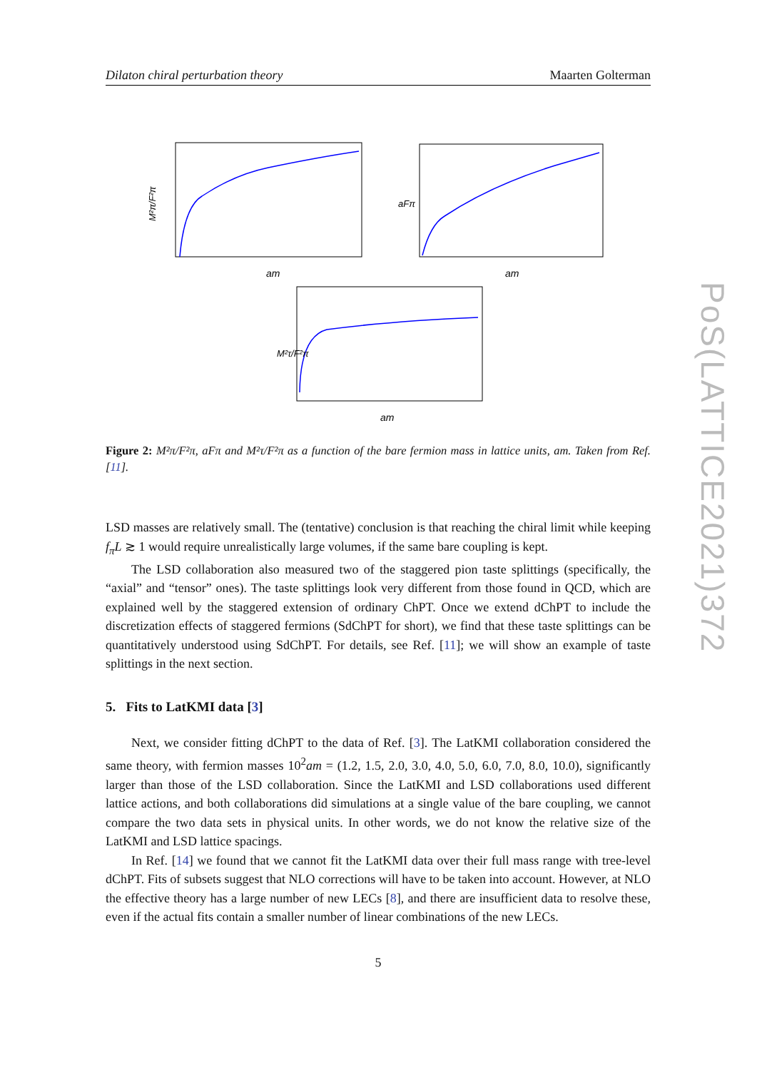Dilaton chiral perturbation theory Maarten Golterman
M²π/F²π
am
aFπ
am
M²τ/F²π
am
Figure 2: M²π/F²π, aFπ and M²τ/F²π as a function of the bare fermion mass in lattice units, am. Taken from Ref. [11].
LSD masses are relatively small. The (tentative) conclusion is that reaching the chiral limit while keeping f<sub>π</sub>L ≳ 1 would require unrealistically large volumes, if the same bare coupling is kept.
The LSD collaboration also measured two of the staggered pion taste splittings (specifically, the “axial” and “tensor” ones). The taste splittings look very different from those found in QCD, which are explained well by the staggered extension of ordinary ChPT. Once we extend dChPT to include the discretization effects of staggered fermions (SdChPT for short), we find that these taste splittings can be quantitatively understood using SdChPT. For details, see Ref. [11]; we will show an example of taste splittings in the next section.
5. Fits to LatKMI data [3]
Next, we consider fitting dChPT to the data of Ref. [3]. The LatKMI collaboration considered the same theory, with fermion masses 10<sup>2</sup>am = (1.2, 1.5, 2.0, 3.0, 4.0, 5.0, 6.0, 7.0, 8.0, 10.0), significantly larger than those of the LSD collaboration. Since the LatKMI and LSD collaborations used different lattice actions, and both collaborations did simulations at a single value of the bare coupling, we cannot compare the two data sets in physical units. In other words, we do not know the relative size of the LatKMI and LSD lattice spacings.
In Ref. [14] we found that we cannot fit the LatKMI data over their full mass range with tree-level dChPT. Fits of subsets suggest that NLO corrections will have to be taken into account. However, at NLO the effective theory has a large number of new LECs [8], and there are insufficient data to resolve these, even if the actual fits contain a smaller number of linear combinations of the new LECs.
5
PoS(LATTICE2021)372